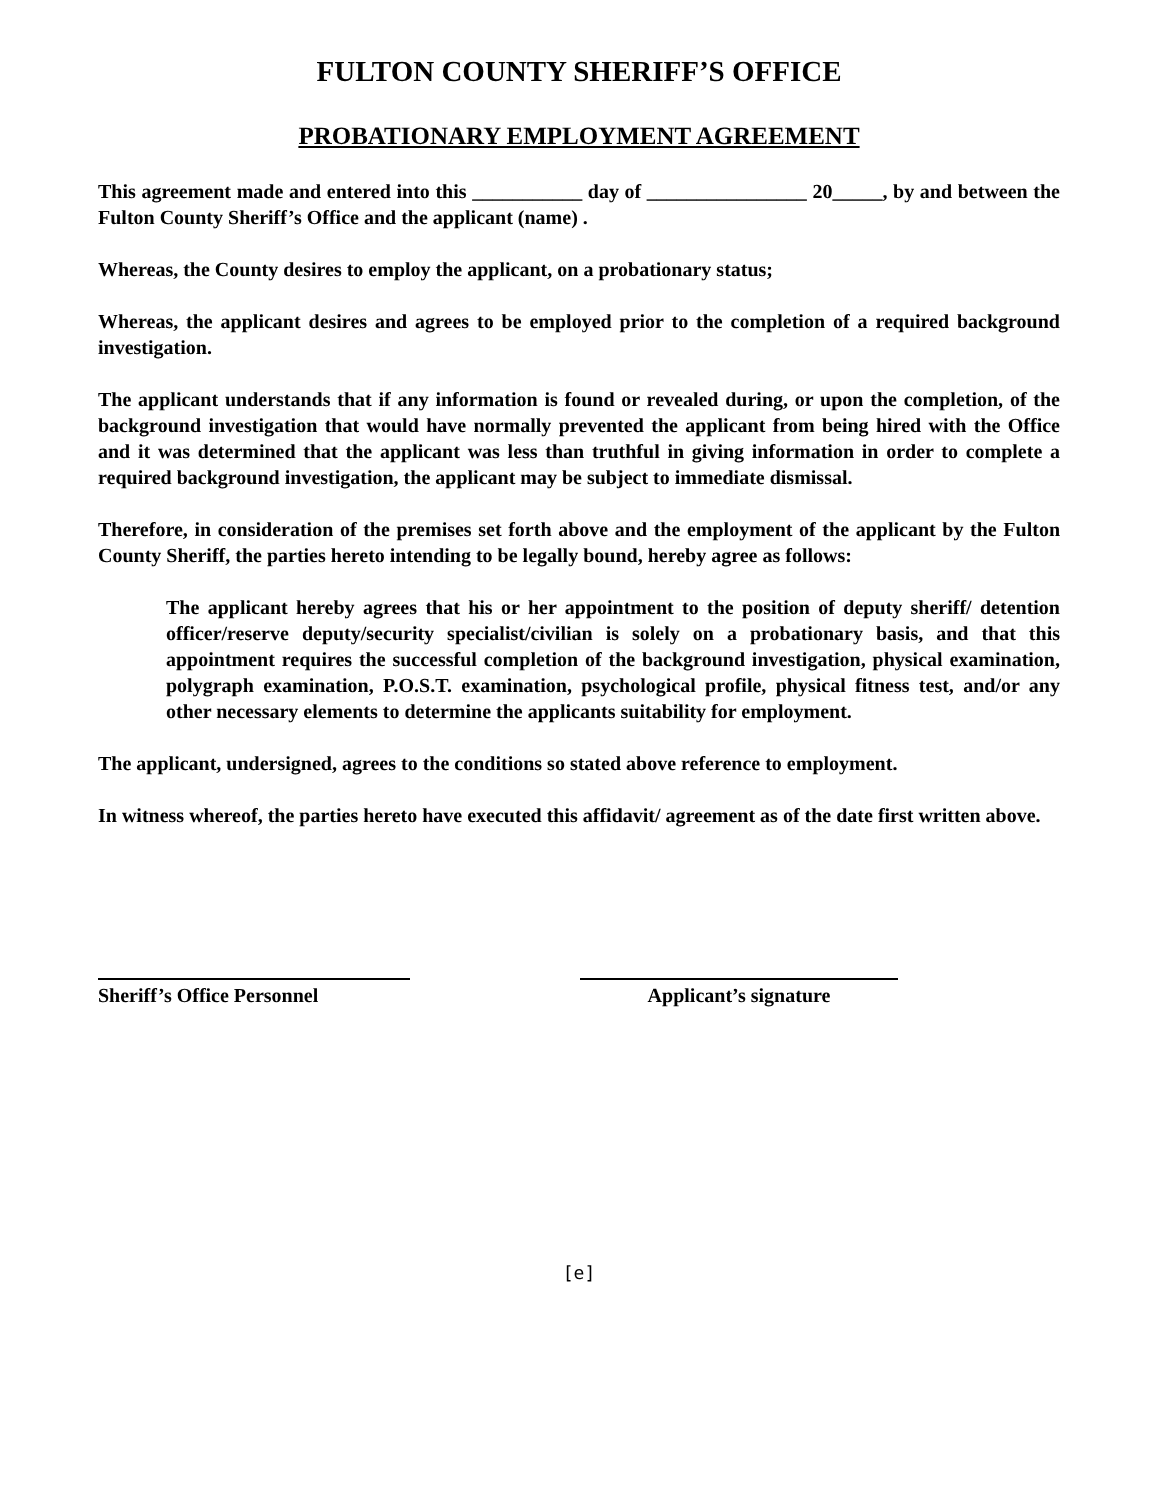FULTON COUNTY SHERIFF’S OFFICE
PROBATIONARY EMPLOYMENT AGREEMENT
This agreement made and entered into this ___________ day of ________________ 20_____, by and between the Fulton County Sheriff’s Office and the applicant (name) .
Whereas, the County desires to employ the applicant, on a probationary status;
Whereas, the applicant desires and agrees to be employed prior to the completion of a required background investigation.
The applicant understands that if any information is found or revealed during, or upon the completion, of the background investigation that would have normally prevented the applicant from being hired with the Office and it was determined that the applicant was less than truthful in giving information in order to complete a required background investigation, the applicant may be subject to immediate dismissal.
Therefore, in consideration of the premises set forth above and the employment of the applicant by the Fulton County Sheriff, the parties hereto intending to be legally bound, hereby agree as follows:
The applicant hereby agrees that his or her appointment to the position of deputy sheriff/ detention officer/reserve deputy/security specialist/civilian is solely on a probationary basis, and that this appointment requires the successful completion of the background investigation, physical examination, polygraph examination, P.O.S.T. examination, psychological profile, physical fitness test, and/or any other necessary elements to determine the applicants suitability for employment.
The applicant, undersigned, agrees to the conditions so stated above reference to employment.
In witness whereof, the parties hereto have executed this affidavit/ agreement as of the date first written above.
Sheriff’s Office Personnel Applicant’s signature
[e]